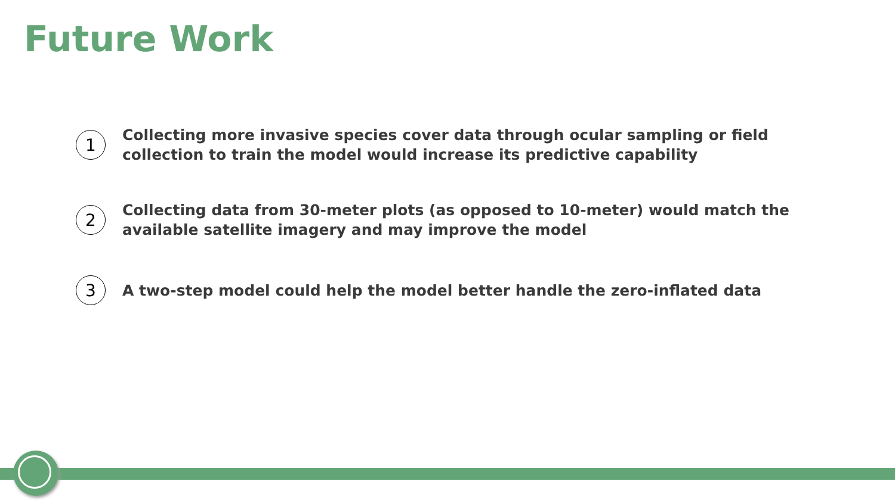Future Work
1
Collecting more invasive species cover data through ocular sampling or field collection to train the model would increase its predictive capability
2
Collecting data from 30-meter plots (as opposed to 10-meter) would match the available satellite imagery and may improve the model
3
A two-step model could help the model better handle the zero-inflated data